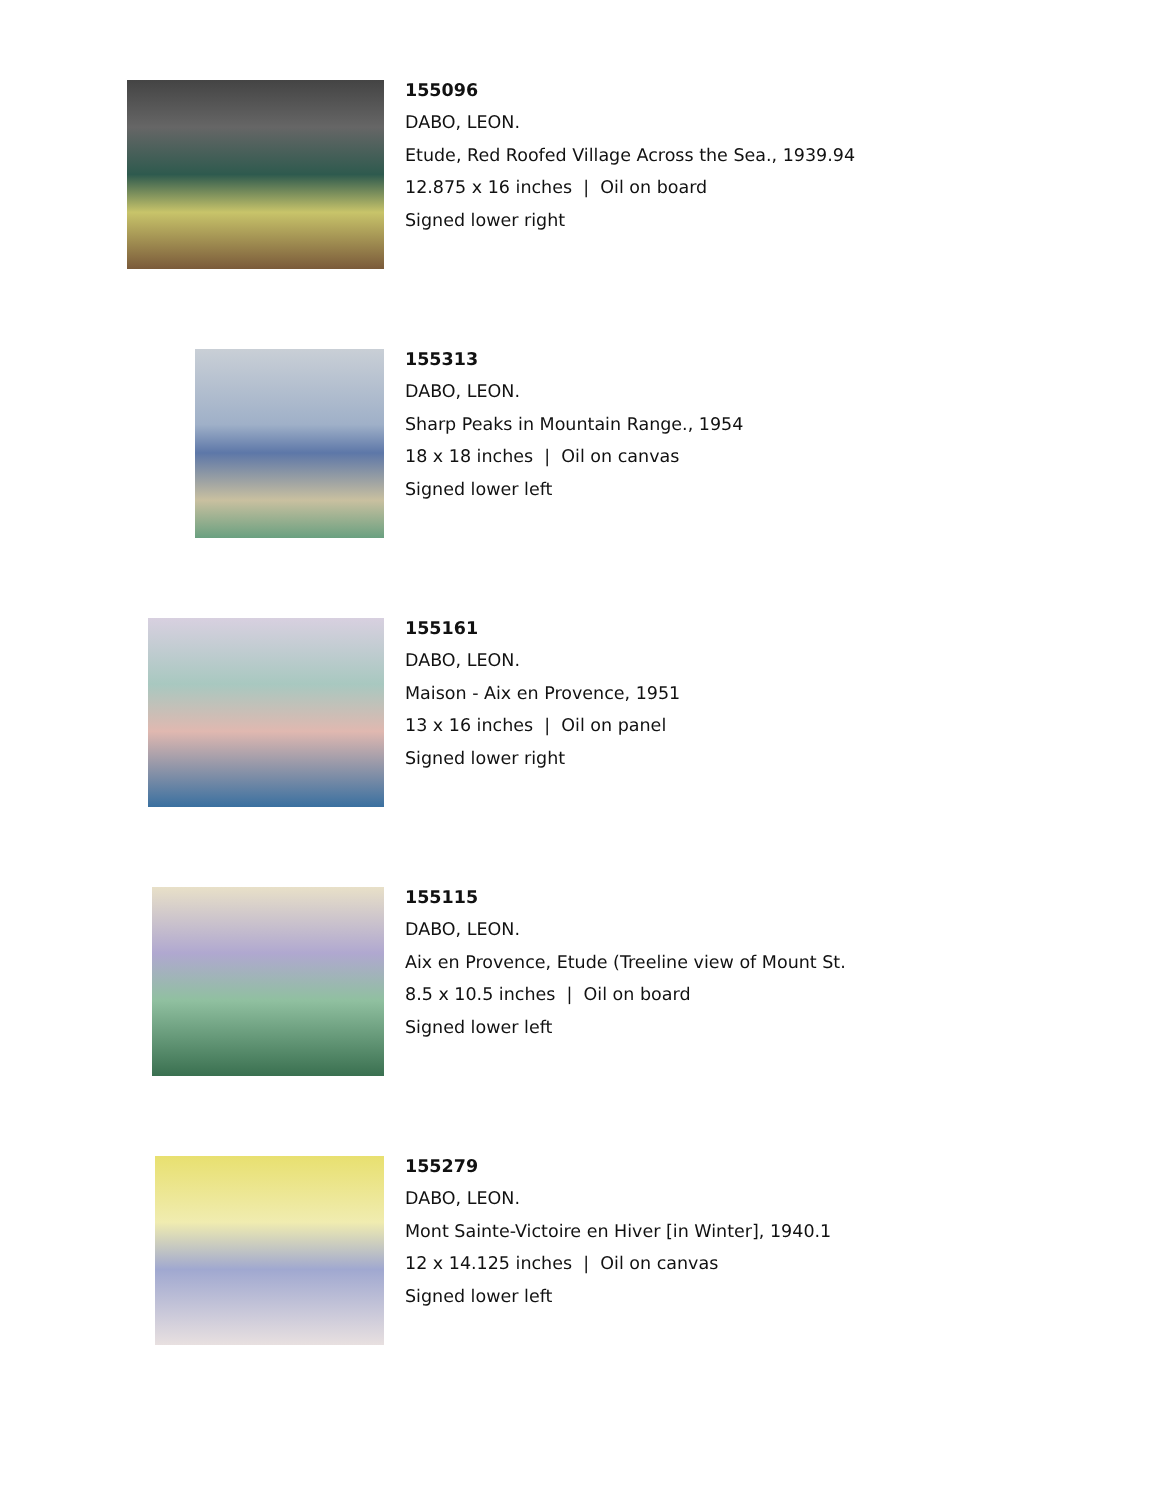155096
DABO, LEON.
Etude, Red Roofed Village Across the Sea., 1939.94
12.875 x 16 inches | Oil on board
Signed lower right
155313
DABO, LEON.
Sharp Peaks in Mountain Range., 1954
18 x 18 inches | Oil on canvas
Signed lower left
155161
DABO, LEON.
Maison - Aix en Provence, 1951
13 x 16 inches | Oil on panel
Signed lower right
155115
DABO, LEON.
Aix en Provence, Etude (Treeline view of Mount St.
8.5 x 10.5 inches | Oil on board
Signed lower left
155279
DABO, LEON.
Mont Sainte-Victoire en Hiver [in Winter], 1940.1
12 x 14.125 inches | Oil on canvas
Signed lower left